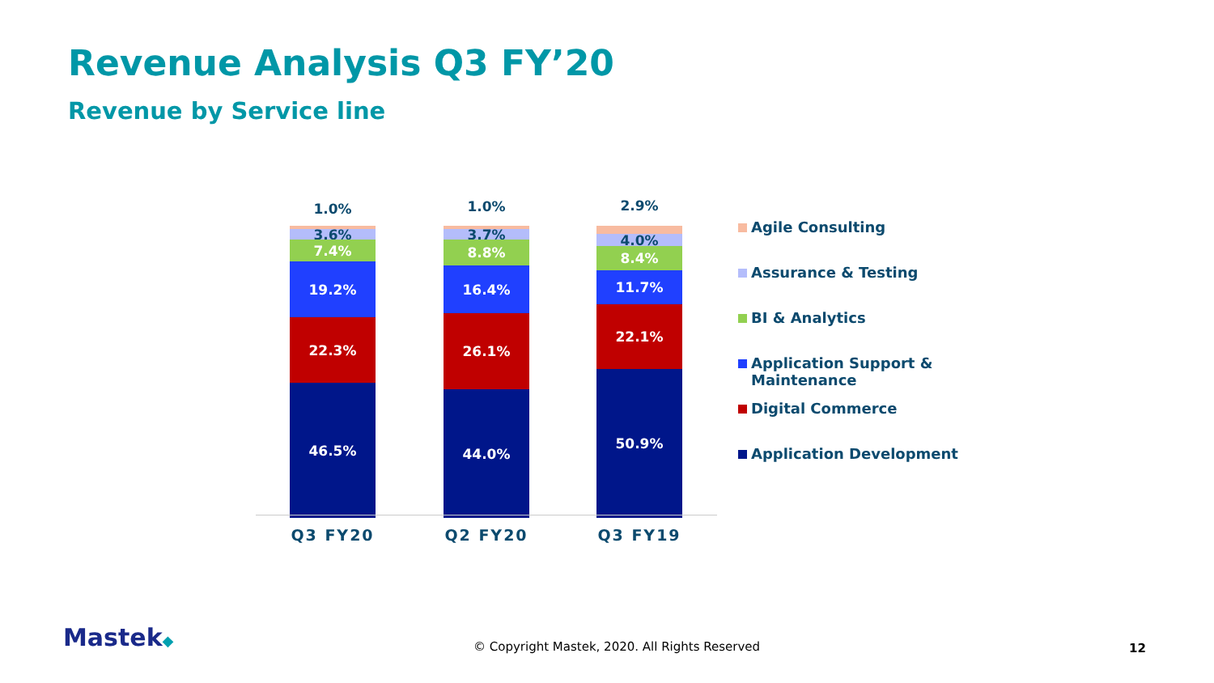Revenue Analysis Q3 FY’20
Revenue by Service line
1.0% 1.0% 2.9%
3.6%
7.4%
19.2%
22.3%
46.5%
3.7%
8.8%
16.4%
26.1%
44.0%
4.0%
8.4%
11.7%
22.1%
50.9%
Q3 FY20 Q2 FY20 Q3 FY19
Agile Consulting
Assurance & Testing
BI & Analytics
Application Support &
Maintenance
Digital Commerce
Application Development
Mastek◆
© Copyright Mastek, 2020. All Rights Reserved
12